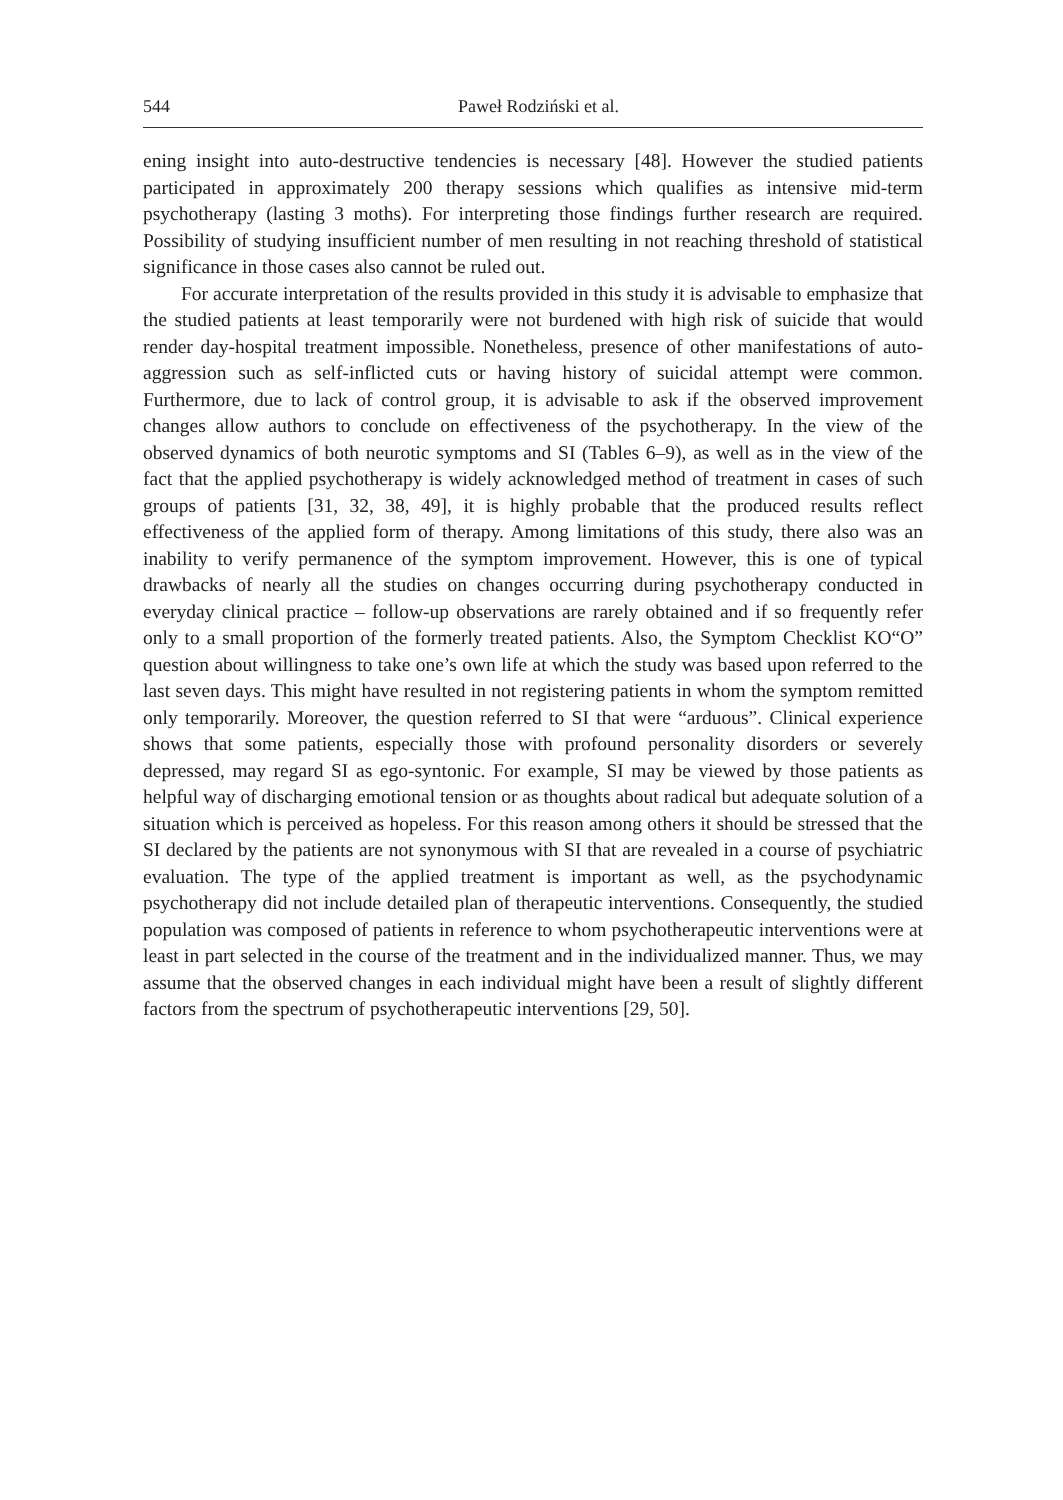544 Paweł Rodziński et al.
ening insight into auto-destructive tendencies is necessary [48]. However the studied patients participated in approximately 200 therapy sessions which qualifies as intensive mid-term psychotherapy (lasting 3 moths). For interpreting those findings further research are required. Possibility of studying insufficient number of men resulting in not reaching threshold of statistical significance in those cases also cannot be ruled out.
For accurate interpretation of the results provided in this study it is advisable to emphasize that the studied patients at least temporarily were not burdened with high risk of suicide that would render day-hospital treatment impossible. Nonetheless, presence of other manifestations of auto-aggression such as self-inflicted cuts or having history of suicidal attempt were common. Furthermore, due to lack of control group, it is advisable to ask if the observed improvement changes allow authors to conclude on effectiveness of the psychotherapy. In the view of the observed dynamics of both neurotic symptoms and SI (Tables 6–9), as well as in the view of the fact that the applied psychotherapy is widely acknowledged method of treatment in cases of such groups of patients [31, 32, 38, 49], it is highly probable that the produced results reflect effectiveness of the applied form of therapy. Among limitations of this study, there also was an inability to verify permanence of the symptom improvement. However, this is one of typical drawbacks of nearly all the studies on changes occurring during psychotherapy conducted in everyday clinical practice – follow-up observations are rarely obtained and if so frequently refer only to a small proportion of the formerly treated patients. Also, the Symptom Checklist KO“O” question about willingness to take one’s own life at which the study was based upon referred to the last seven days. This might have resulted in not registering patients in whom the symptom remitted only temporarily. Moreover, the question referred to SI that were “arduous”. Clinical experience shows that some patients, especially those with profound personality disorders or severely depressed, may regard SI as ego-syntonic. For example, SI may be viewed by those patients as helpful way of discharging emotional tension or as thoughts about radical but adequate solution of a situation which is perceived as hopeless. For this reason among others it should be stressed that the SI declared by the patients are not synonymous with SI that are revealed in a course of psychiatric evaluation. The type of the applied treatment is important as well, as the psychodynamic psychotherapy did not include detailed plan of therapeutic interventions. Consequently, the studied population was composed of patients in reference to whom psychotherapeutic interventions were at least in part selected in the course of the treatment and in the individualized manner. Thus, we may assume that the observed changes in each individual might have been a result of slightly different factors from the spectrum of psychotherapeutic interventions [29, 50].